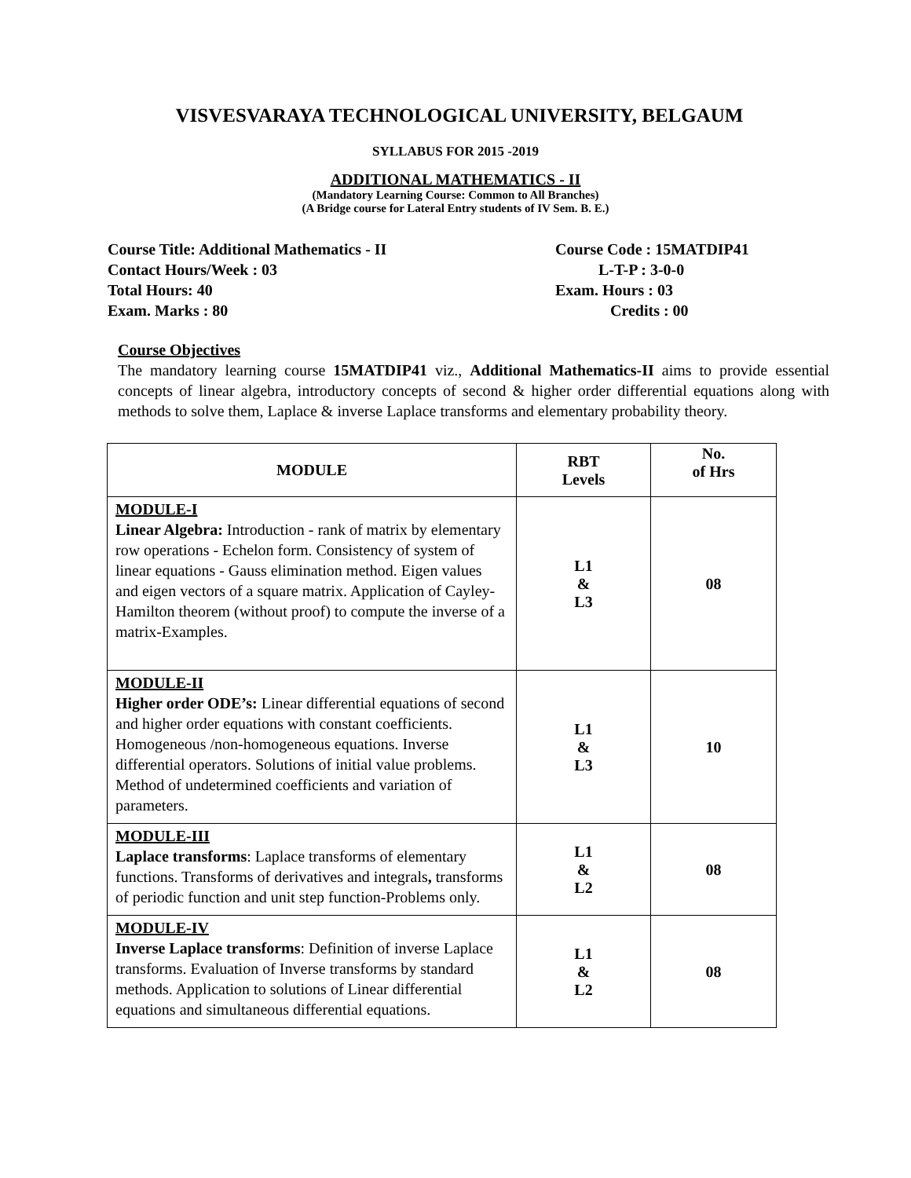VISVESVARAYA TECHNOLOGICAL UNIVERSITY, BELGAUM
SYLLABUS FOR 2015 -2019
ADDITIONAL MATHEMATICS - II
(Mandatory Learning Course: Common to All Branches)
(A Bridge course for Lateral Entry students of IV Sem. B. E.)
Course Title: Additional Mathematics - II
Contact Hours/Week : 03
Total Hours: 40
Exam. Marks : 80
Course Code : 15MATDIP41
L-T-P : 3-0-0
Exam. Hours : 03
Credits : 00
Course Objectives
The mandatory learning course 15MATDIP41 viz., Additional Mathematics-II aims to provide essential concepts of linear algebra, introductory concepts of second & higher order differential equations along with methods to solve them, Laplace & inverse Laplace transforms and elementary probability theory.
| MODULE | RBT Levels | No. of Hrs |
| --- | --- | --- |
| MODULE-I Linear Algebra: Introduction - rank of matrix by elementary row operations - Echelon form. Consistency of system of linear equations - Gauss elimination method. Eigen values and eigen vectors of a square matrix. Application of Cayley-Hamilton theorem (without proof) to compute the inverse of a matrix-Examples. | L1 & L3 | 08 |
| MODULE-II Higher order ODE’s: Linear differential equations of second and higher order equations with constant coefficients. Homogeneous /non-homogeneous equations. Inverse differential operators. Solutions of initial value problems. Method of undetermined coefficients and variation of parameters. | L1 & L3 | 10 |
| MODULE-III Laplace transforms : Laplace transforms of elementary functions. Transforms of derivatives and integrals , transforms of periodic function and unit step function-Problems only. | L1 & L2 | 08 |
| MODULE-IV Inverse Laplace transforms : Definition of inverse Laplace transforms. Evaluation of Inverse transforms by standard methods. Application to solutions of Linear differential equations and simultaneous differential equations. | L1 & L2 | 08 |